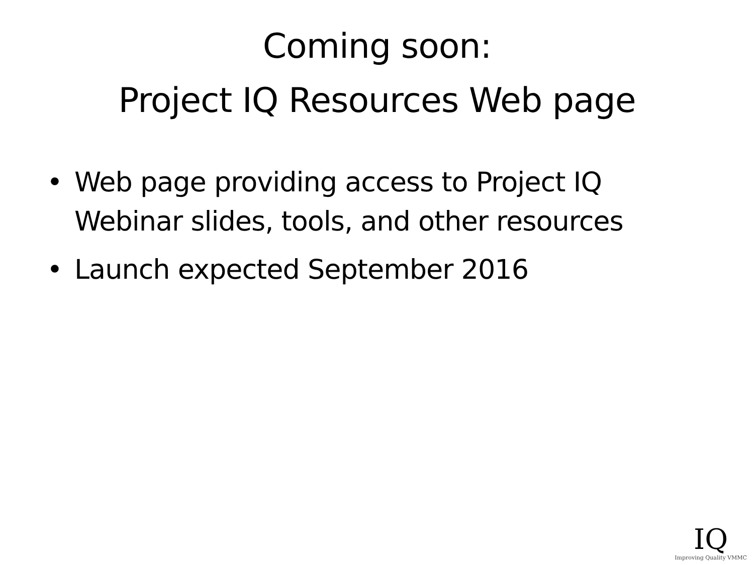Coming soon:
Project IQ Resources Web page
• Web page providing access to Project IQ Webinar slides, tools, and other resources
• Launch expected September 2016
IQ
Improving Quality VMMC